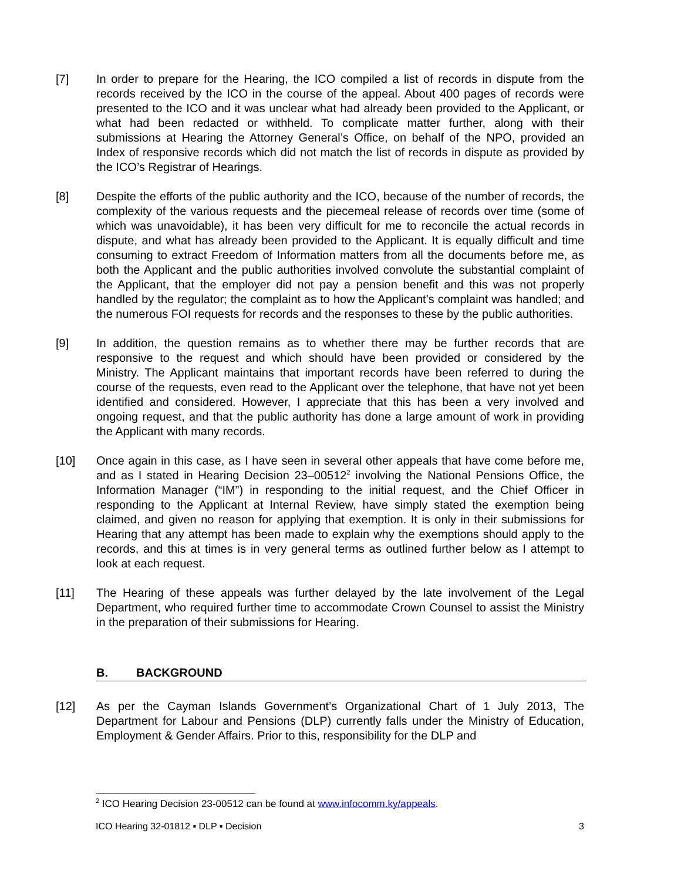[7] In order to prepare for the Hearing, the ICO compiled a list of records in dispute from the records received by the ICO in the course of the appeal. About 400 pages of records were presented to the ICO and it was unclear what had already been provided to the Applicant, or what had been redacted or withheld. To complicate matter further, along with their submissions at Hearing the Attorney General’s Office, on behalf of the NPO, provided an Index of responsive records which did not match the list of records in dispute as provided by the ICO’s Registrar of Hearings.
[8] Despite the efforts of the public authority and the ICO, because of the number of records, the complexity of the various requests and the piecemeal release of records over time (some of which was unavoidable), it has been very difficult for me to reconcile the actual records in dispute, and what has already been provided to the Applicant. It is equally difficult and time consuming to extract Freedom of Information matters from all the documents before me, as both the Applicant and the public authorities involved convolute the substantial complaint of the Applicant, that the employer did not pay a pension benefit and this was not properly handled by the regulator; the complaint as to how the Applicant’s complaint was handled; and the numerous FOI requests for records and the responses to these by the public authorities.
[9] In addition, the question remains as to whether there may be further records that are responsive to the request and which should have been provided or considered by the Ministry. The Applicant maintains that important records have been referred to during the course of the requests, even read to the Applicant over the telephone, that have not yet been identified and considered. However, I appreciate that this has been a very involved and ongoing request, and that the public authority has done a large amount of work in providing the Applicant with many records.
[10] Once again in this case, as I have seen in several other appeals that have come before me, and as I stated in Hearing Decision 23–00512<sup>2</sup> involving the National Pensions Office, the Information Manager (“IM”) in responding to the initial request, and the Chief Officer in responding to the Applicant at Internal Review, have simply stated the exemption being claimed, and given no reason for applying that exemption. It is only in their submissions for Hearing that any attempt has been made to explain why the exemptions should apply to the records, and this at times is in very general terms as outlined further below as I attempt to look at each request.
[11] The Hearing of these appeals was further delayed by the late involvement of the Legal Department, who required further time to accommodate Crown Counsel to assist the Ministry in the preparation of their submissions for Hearing.
B. BACKGROUND
[12] As per the Cayman Islands Government’s Organizational Chart of 1 July 2013, The Department for Labour and Pensions (DLP) currently falls under the Ministry of Education, Employment & Gender Affairs. Prior to this, responsibility for the DLP and
<sup>2</sup> ICO Hearing Decision 23-00512 can be found at www.infocomm.ky/appeals.
ICO Hearing 32-01812 ▪ DLP ▪ Decision 3